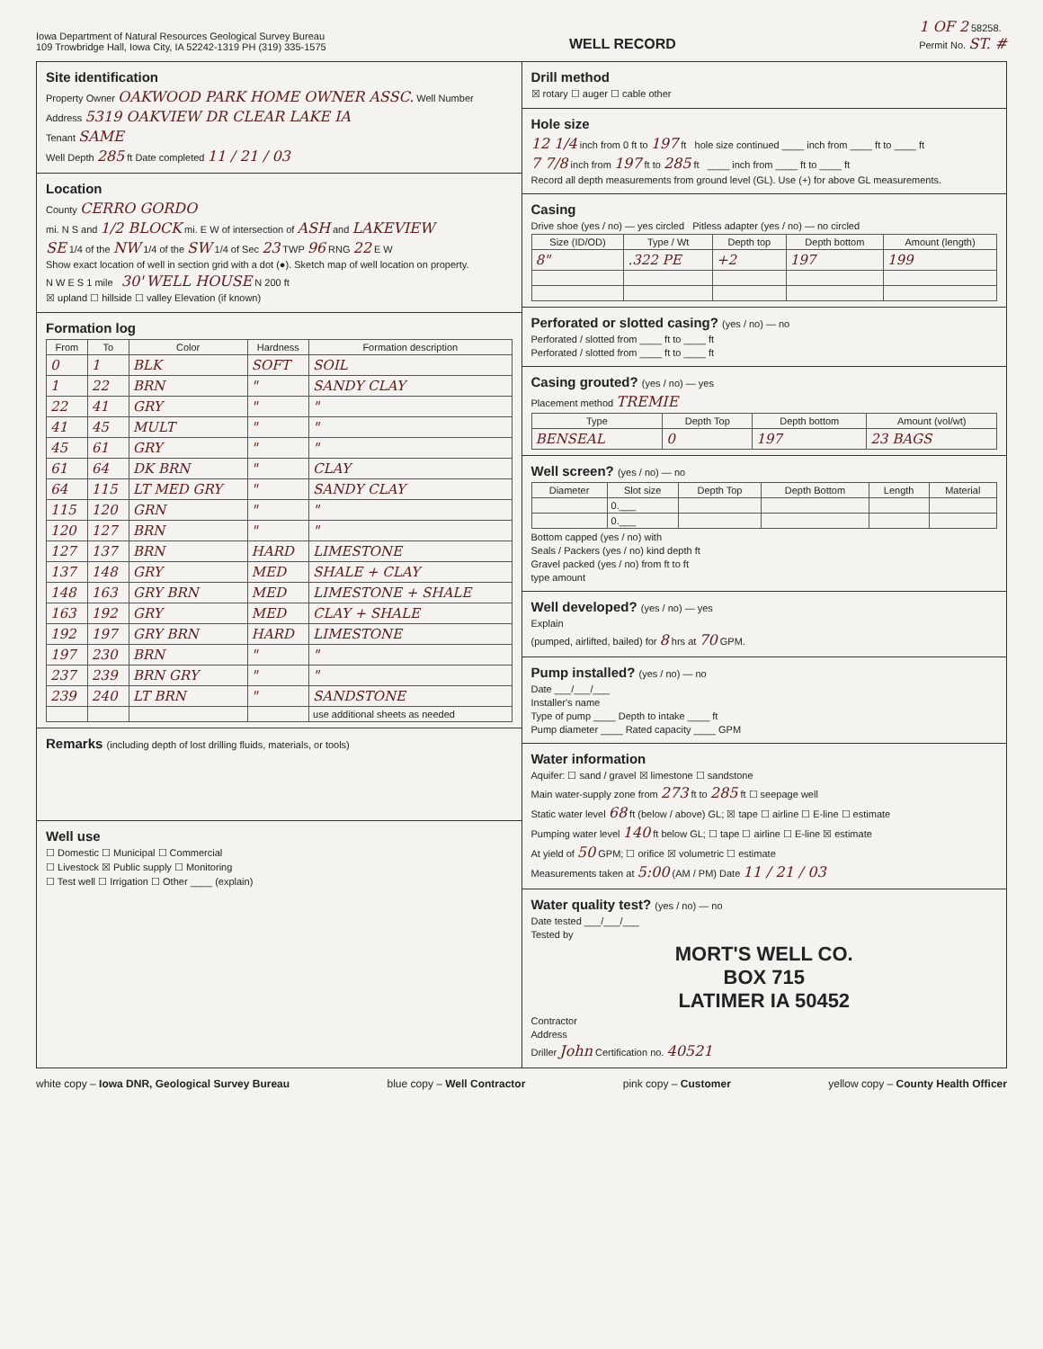Iowa Department of Natural Resources Geological Survey Bureau
109 Trowbridge Hall, Iowa City, IA 52242-1319 PH (319) 335-1575
WELL RECORD
1 OF 2 58258.
Permit No. ST. #
Site identification
Property Owner OAKWOOD PARK HOME OWNER ASSC. Well Number
Address 5319 OAKVIEW DR CLEAR LAKE IA
Tenant SAME
Well Depth 285 ft Date completed 11 / 21 / 03
Location
County CERRO GORDO
mi. N S and 1/2 BLOCK mi. E W of intersection of ASH and LAKEVIEW
SE 1/4 of the NW 1/4 of the SW 1/4 of Sec 23 TWP 96 RNG 22 E W
Show exact location of well in section grid with a dot (●). Sketch map of well location on property.
N W E S 1 mile 30' WELL HOUSE N 200 ft
☒ upland ☐ hillside ☐ valley Elevation (if known)
Formation log
| From | To | Color | Hardness | Formation description |
| --- | --- | --- | --- | --- |
| 0 | 1 | BLK | SOFT | SOIL |
| 1 | 22 | BRN | " | SANDY CLAY |
| 22 | 41 | GRY | " | " |
| 41 | 45 | MULT | " | " |
| 45 | 61 | GRY | " | " |
| 61 | 64 | DK BRN | " | CLAY |
| 64 | 115 | LT MED GRY | " | SANDY CLAY |
| 115 | 120 | GRN | " | " |
| 120 | 127 | BRN | " | " |
| 127 | 137 | BRN | HARD | LIMESTONE |
| 137 | 148 | GRY | MED | SHALE + CLAY |
| 148 | 163 | GRY BRN | MED | LIMESTONE + SHALE |
| 163 | 192 | GRY | MED | CLAY + SHALE |
| 192 | 197 | GRY BRN | HARD | LIMESTONE |
| 197 | 230 | BRN | " | " |
| 237 | 239 | BRN GRY | " | " |
| 239 | 240 | LT BRN | " | SANDSTONE |
| | | | | use additional sheets as needed |
Remarks (including depth of lost drilling fluids, materials, or tools)
Well use
☐ Domestic ☐ Municipal ☐ Commercial
☐ Livestock ☒ Public supply ☐ Monitoring
☐ Test well ☐ Irrigation ☐ Other ____ (explain)
Drill method
☒ rotary ☐ auger ☐ cable other
Hole size
12 1/4 inch from 0 ft to 197 ft hole size continued ____ inch from ____ ft to ____ ft
7 7/8 inch from 197 ft to 285 ft ____ inch from ____ ft to ____ ft
Record all depth measurements from ground level (GL). Use (+) for above GL measurements.
Casing
Drive shoe (yes / no) — yes circled Pitless adapter (yes / no) — no circled
| Size (ID/OD) | Type / Wt | Depth top | Depth bottom | Amount (length) |
| --- | --- | --- | --- | --- |
| 8" | .322 PE | +2 | 197 | 199 |
Perforated or slotted casing? (yes / no) — no
Perforated / slotted from ____ ft to ____ ft
Perforated / slotted from ____ ft to ____ ft
Casing grouted? (yes / no) — yes
Placement method TREMIE
| Type | Depth Top | Depth bottom | Amount (vol/wt) |
| --- | --- | --- | --- |
| BENSEAL | 0 | 197 | 23 BAGS |
Well screen? (yes / no) — no
| Diameter | Slot size | Depth Top | Depth Bottom | Length | Material |
| --- | --- | --- | --- | --- | --- |
| | 0.___ | | | | |
| | 0.___ | | | | |
Bottom capped (yes / no) with
Seals / Packers (yes / no) kind depth ft
Gravel packed (yes / no) from ft to ft
type amount
Well developed? (yes / no) — yes
Explain
(pumped, airlifted, bailed) for 8 hrs at 70 GPM.
Pump installed? (yes / no) — no
Date ___/___/___
Installer's name
Type of pump ____ Depth to intake ____ ft
Pump diameter ____ Rated capacity ____ GPM
Water information
Aquifer: ☐ sand / gravel ☒ limestone ☐ sandstone
Main water-supply zone from 273 ft to 285 ft ☐ seepage well
Static water level 68 ft (below / above) GL; ☒ tape ☐ airline ☐ E-line ☐ estimate
Pumping water level 140 ft below GL; ☐ tape ☐ airline ☐ E-line ☒ estimate
At yield of 50 GPM; ☐ orifice ☒ volumetric ☐ estimate
Measurements taken at 5:00 (AM / PM) Date 11 / 21 / 03
Water quality test? (yes / no) — no
Date tested ___/___/___
Tested by
MORT'S WELL CO.
BOX 715
LATIMER IA 50452
Contractor
Address
Driller John Certification no. 40521
white copy – Iowa DNR, Geological Survey Bureau blue copy – Well Contractor pink copy – Customer yellow copy – County Health Officer